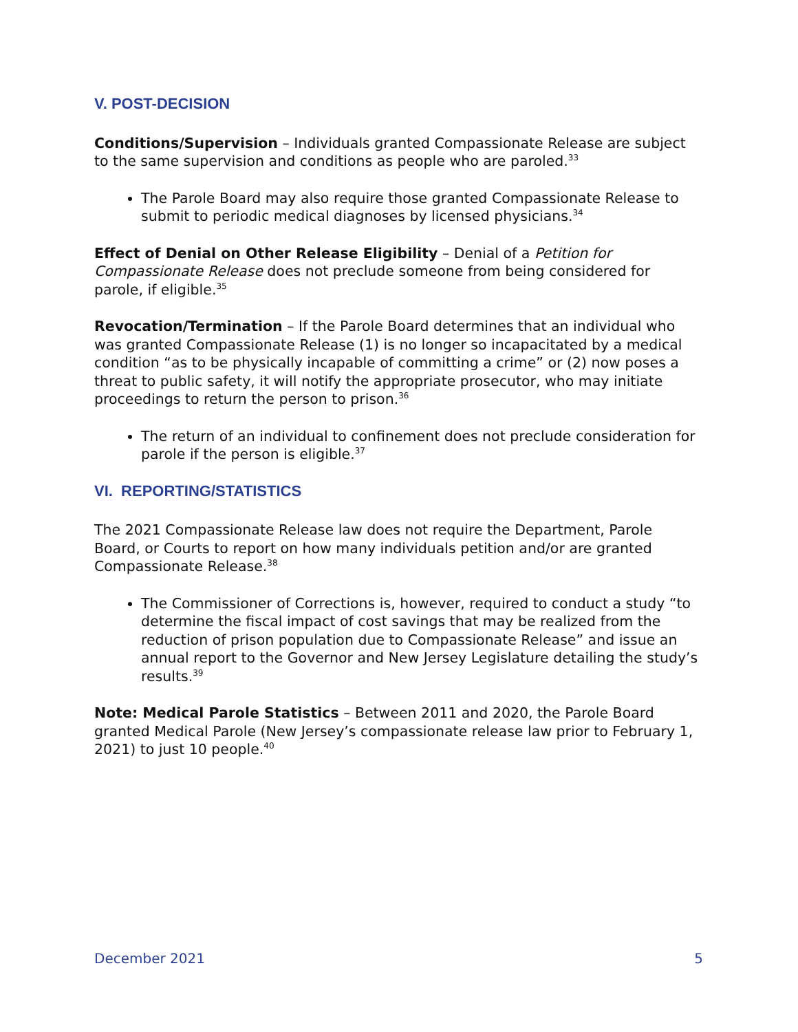V. POST-DECISION
Conditions/Supervision – Individuals granted Compassionate Release are subject to the same supervision and conditions as people who are paroled.<sup>33</sup>
The Parole Board may also require those granted Compassionate Release to submit to periodic medical diagnoses by licensed physicians.<sup>34</sup>
Effect of Denial on Other Release Eligibility – Denial of a Petition for Compassionate Release does not preclude someone from being considered for parole, if eligible.<sup>35</sup>
Revocation/Termination – If the Parole Board determines that an individual who was granted Compassionate Release (1) is no longer so incapacitated by a medical condition “as to be physically incapable of committing a crime” or (2) now poses a threat to public safety, it will notify the appropriate prosecutor, who may initiate proceedings to return the person to prison.<sup>36</sup>
The return of an individual to confinement does not preclude consideration for parole if the person is eligible.<sup>37</sup>
VI. REPORTING/STATISTICS
The 2021 Compassionate Release law does not require the Department, Parole Board, or Courts to report on how many individuals petition and/or are granted Compassionate Release.<sup>38</sup>
The Commissioner of Corrections is, however, required to conduct a study “to determine the fiscal impact of cost savings that may be realized from the reduction of prison population due to Compassionate Release” and issue an annual report to the Governor and New Jersey Legislature detailing the study’s results.<sup>39</sup>
Note: Medical Parole Statistics – Between 2011 and 2020, the Parole Board granted Medical Parole (New Jersey’s compassionate release law prior to February 1, 2021) to just 10 people.<sup>40</sup>
December 2021 5